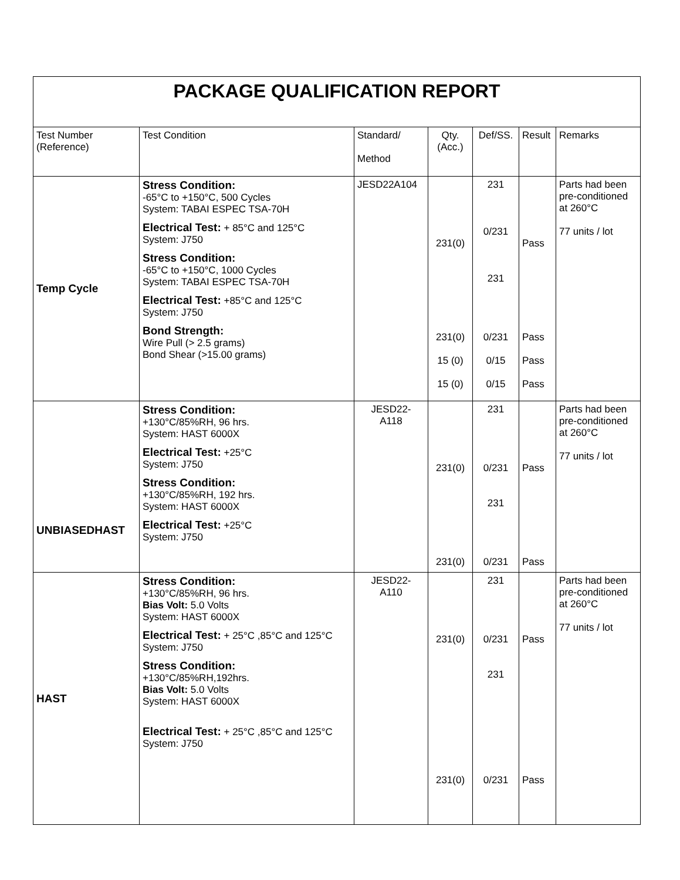| PACKAGE QUALIFICATION REPORT | | | | | | |
| Test Number (Reference) | Test Condition | Standard/ Method | Qty. (Acc.) | Def/SS. | Result | Remarks |
| Temp Cycle | Stress Condition: -65°C to +150°C, 500 Cycles System: TABAI ESPEC TSA-70H Electrical Test: + 85°C and 125°C System: J750 Stress Condition: -65°C to +150°C, 1000 Cycles System: TABAI ESPEC TSA-70H Electrical Test: +85°C and 125°C System: J750 Bond Strength: Wire Pull (> 2.5 grams) Bond Shear (>15.00 grams) | JESD22A104 | 231(0) 231(0) 15 (0) 15 (0) | 231 0/231 231 0/231 0/15 0/15 | Pass Pass Pass Pass | Parts had been pre-conditioned at 260°C 77 units / lot |
| UNBIASEDHAST | Stress Condition: +130°C/85%RH, 96 hrs. System: HAST 6000X Electrical Test: +25°C System: J750 Stress Condition: +130°C/85%RH, 192 hrs. System: HAST 6000X Electrical Test: +25°C System: J750 | JESD22- A118 | 231(0) 231(0) | 231 0/231 231 0/231 | Pass Pass | Parts had been pre-conditioned at 260°C 77 units / lot |
| HAST | Stress Condition: +130°C/85%RH, 96 hrs. Bias Volt: 5.0 Volts System: HAST 6000X Electrical Test: + 25°C ,85°C and 125°C System: J750 Stress Condition: +130°C/85%RH,192hrs. Bias Volt: 5.0 Volts System: HAST 6000X Electrical Test: + 25°C ,85°C and 125°C System: J750 | JESD22- A110 | 231(0) 231(0) | 231 0/231 231 0/231 | Pass Pass | Parts had been pre-conditioned at 260°C 77 units / lot |